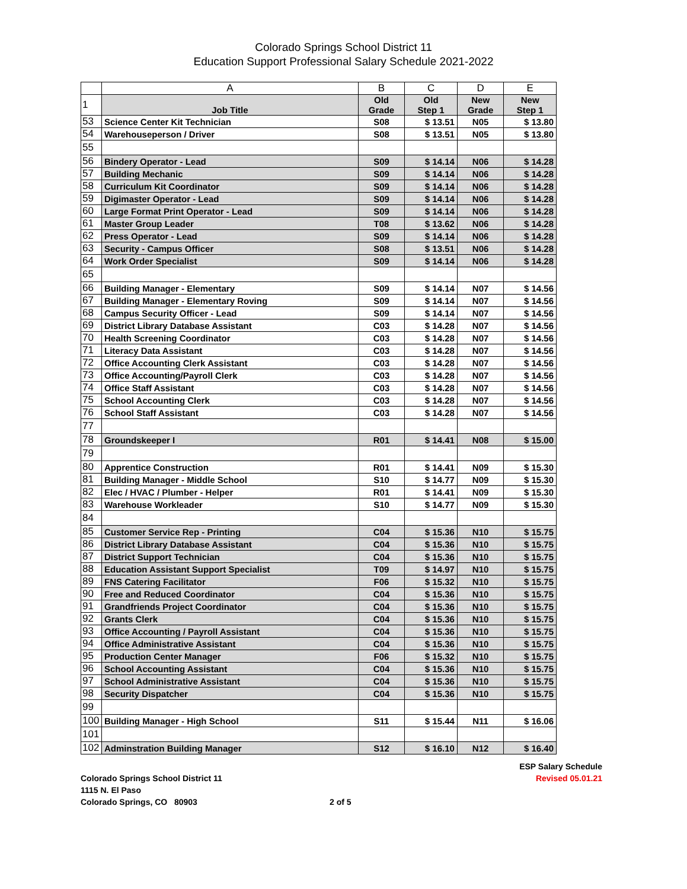Colorado Springs School District 11
Education Support Professional Salary Schedule 2021-2022
| | A | B | C | D | E |
| --- | --- | --- | --- | --- | --- |
| 1 | Job Title | Old Grade | Old Step 1 | New Grade | New Step 1 |
| 53 | Science Center Kit Technician | S08 | $ 13.51 | N05 | $ 13.80 |
| 54 | Warehouseperson / Driver | S08 | $ 13.51 | N05 | $ 13.80 |
| 55 | | | | | |
| 56 | Bindery Operator - Lead | S09 | $ 14.14 | N06 | $ 14.28 |
| 57 | Building Mechanic | S09 | $ 14.14 | N06 | $ 14.28 |
| 58 | Curriculum Kit Coordinator | S09 | $ 14.14 | N06 | $ 14.28 |
| 59 | Digimaster Operator - Lead | S09 | $ 14.14 | N06 | $ 14.28 |
| 60 | Large Format Print Operator - Lead | S09 | $ 14.14 | N06 | $ 14.28 |
| 61 | Master Group Leader | T08 | $ 13.62 | N06 | $ 14.28 |
| 62 | Press Operator - Lead | S09 | $ 14.14 | N06 | $ 14.28 |
| 63 | Security - Campus Officer | S08 | $ 13.51 | N06 | $ 14.28 |
| 64 | Work Order Specialist | S09 | $ 14.14 | N06 | $ 14.28 |
| 65 | | | | | |
| 66 | Building Manager - Elementary | S09 | $ 14.14 | N07 | $ 14.56 |
| 67 | Building Manager - Elementary Roving | S09 | $ 14.14 | N07 | $ 14.56 |
| 68 | Campus Security Officer - Lead | S09 | $ 14.14 | N07 | $ 14.56 |
| 69 | District Library Database Assistant | C03 | $ 14.28 | N07 | $ 14.56 |
| 70 | Health Screening Coordinator | C03 | $ 14.28 | N07 | $ 14.56 |
| 71 | Literacy Data Assistant | C03 | $ 14.28 | N07 | $ 14.56 |
| 72 | Office Accounting Clerk Assistant | C03 | $ 14.28 | N07 | $ 14.56 |
| 73 | Office Accounting/Payroll Clerk | C03 | $ 14.28 | N07 | $ 14.56 |
| 74 | Office Staff Assistant | C03 | $ 14.28 | N07 | $ 14.56 |
| 75 | School Accounting Clerk | C03 | $ 14.28 | N07 | $ 14.56 |
| 76 | School Staff Assistant | C03 | $ 14.28 | N07 | $ 14.56 |
| 77 | | | | | |
| 78 | Groundskeeper I | R01 | $ 14.41 | N08 | $ 15.00 |
| 79 | | | | | |
| 80 | Apprentice Construction | R01 | $ 14.41 | N09 | $ 15.30 |
| 81 | Building Manager - Middle School | S10 | $ 14.77 | N09 | $ 15.30 |
| 82 | Elec / HVAC / Plumber - Helper | R01 | $ 14.41 | N09 | $ 15.30 |
| 83 | Warehouse Workleader | S10 | $ 14.77 | N09 | $ 15.30 |
| 84 | | | | | |
| 85 | Customer Service Rep - Printing | C04 | $ 15.36 | N10 | $ 15.75 |
| 86 | District Library Database Assistant | C04 | $ 15.36 | N10 | $ 15.75 |
| 87 | District Support Technician | C04 | $ 15.36 | N10 | $ 15.75 |
| 88 | Education Assistant Support Specialist | T09 | $ 14.97 | N10 | $ 15.75 |
| 89 | FNS Catering Facilitator | F06 | $ 15.32 | N10 | $ 15.75 |
| 90 | Free and Reduced Coordinator | C04 | $ 15.36 | N10 | $ 15.75 |
| 91 | Grandfriends Project Coordinator | C04 | $ 15.36 | N10 | $ 15.75 |
| 92 | Grants Clerk | C04 | $ 15.36 | N10 | $ 15.75 |
| 93 | Office Accounting / Payroll Assistant | C04 | $ 15.36 | N10 | $ 15.75 |
| 94 | Office Administrative Assistant | C04 | $ 15.36 | N10 | $ 15.75 |
| 95 | Production Center Manager | F06 | $ 15.32 | N10 | $ 15.75 |
| 96 | School Accounting Assistant | C04 | $ 15.36 | N10 | $ 15.75 |
| 97 | School Administrative Assistant | C04 | $ 15.36 | N10 | $ 15.75 |
| 98 | Security Dispatcher | C04 | $ 15.36 | N10 | $ 15.75 |
| 99 | | | | | |
| 100 | Building Manager - High School | S11 | $ 15.44 | N11 | $ 16.06 |
| 101 | | | | | |
| 102 | Adminstration Building Manager | S12 | $ 16.10 | N12 | $ 16.40 |
Colorado Springs School District 11
1115 N. El Paso
Colorado Springs, CO 80903
2 of 5
ESP Salary Schedule
Revised 05.01.21